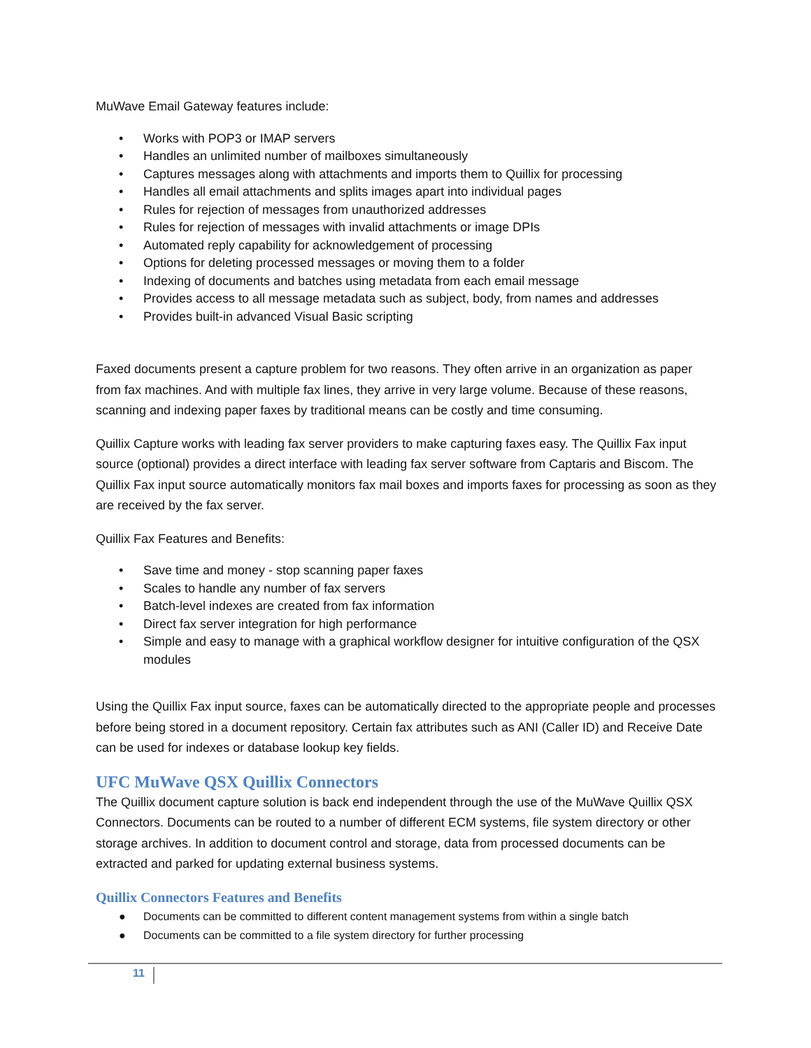MuWave Email Gateway features include:
• Works with POP3 or IMAP servers
• Handles an unlimited number of mailboxes simultaneously
• Captures messages along with attachments and imports them to Quillix for processing
• Handles all email attachments and splits images apart into individual pages
• Rules for rejection of messages from unauthorized addresses
• Rules for rejection of messages with invalid attachments or image DPIs
• Automated reply capability for acknowledgement of processing
• Options for deleting processed messages or moving them to a folder
• Indexing of documents and batches using metadata from each email message
• Provides access to all message metadata such as subject, body, from names and addresses
• Provides built-in advanced Visual Basic scripting
Faxed documents present a capture problem for two reasons. They often arrive in an organization as paper from fax machines. And with multiple fax lines, they arrive in very large volume. Because of these reasons, scanning and indexing paper faxes by traditional means can be costly and time consuming.
Quillix Capture works with leading fax server providers to make capturing faxes easy. The Quillix Fax input source (optional) provides a direct interface with leading fax server software from Captaris and Biscom. The Quillix Fax input source automatically monitors fax mail boxes and imports faxes for processing as soon as they are received by the fax server.
Quillix Fax Features and Benefits:
• Save time and money - stop scanning paper faxes
• Scales to handle any number of fax servers
• Batch-level indexes are created from fax information
• Direct fax server integration for high performance
• Simple and easy to manage with a graphical workflow designer for intuitive configuration of the QSX modules
Using the Quillix Fax input source, faxes can be automatically directed to the appropriate people and processes before being stored in a document repository. Certain fax attributes such as ANI (Caller ID) and Receive Date can be used for indexes or database lookup key fields.
UFC MuWave QSX Quillix Connectors
The Quillix document capture solution is back end independent through the use of the MuWave Quillix QSX Connectors. Documents can be routed to a number of different ECM systems, file system directory or other storage archives. In addition to document control and storage, data from processed documents can be extracted and parked for updating external business systems.
Quillix Connectors Features and Benefits
● Documents can be committed to different content management systems from within a single batch
● Documents can be committed to a file system directory for further processing
11